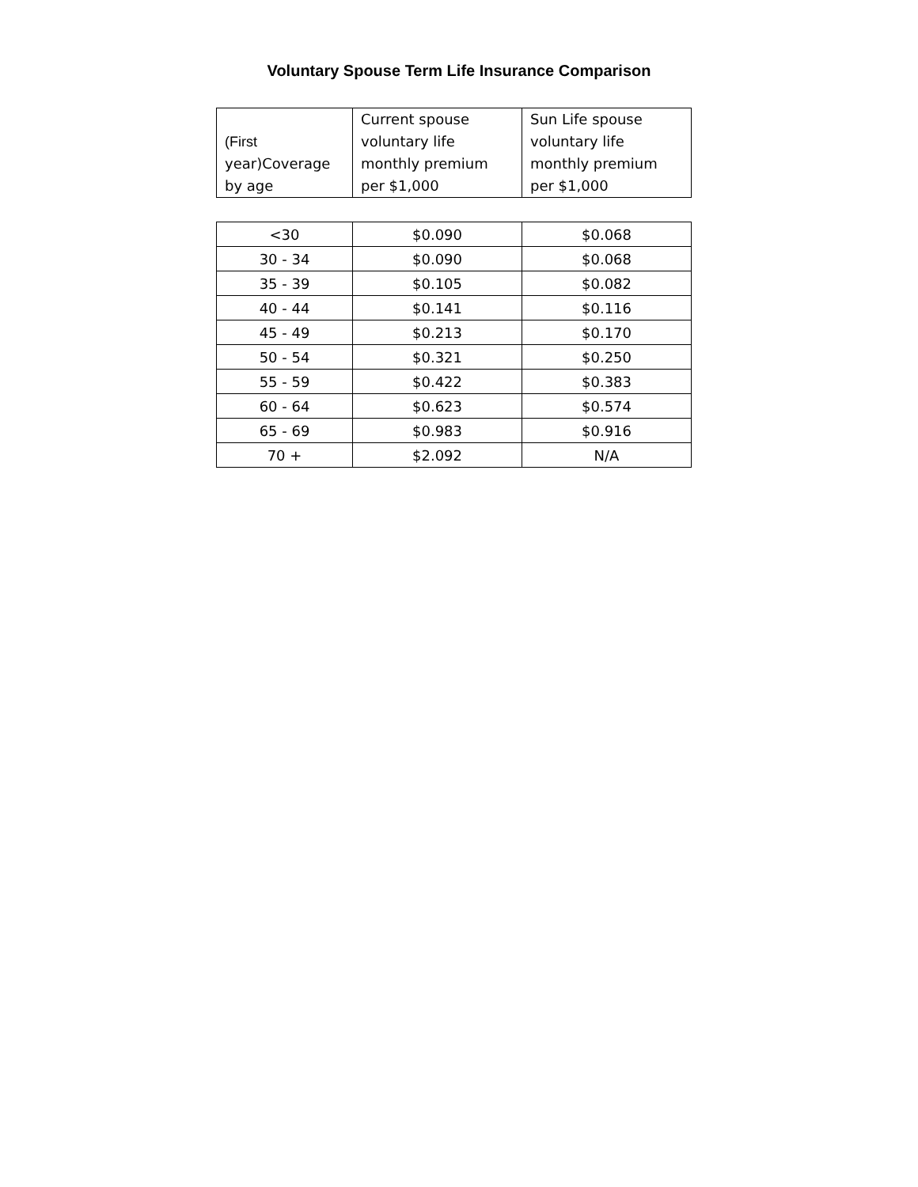Voluntary Spouse Term Life Insurance Comparison
| (First year)Coverage by age | Current spouse voluntary life monthly premium per $1,000 | Sun Life spouse voluntary life monthly premium per $1,000 |
| <30 | $0.090 | $0.068 |
| 30 - 34 | $0.090 | $0.068 |
| 35 - 39 | $0.105 | $0.082 |
| 40 - 44 | $0.141 | $0.116 |
| 45 - 49 | $0.213 | $0.170 |
| 50 - 54 | $0.321 | $0.250 |
| 55 - 59 | $0.422 | $0.383 |
| 60 - 64 | $0.623 | $0.574 |
| 65 - 69 | $0.983 | $0.916 |
| 70 + | $2.092 | N/A |